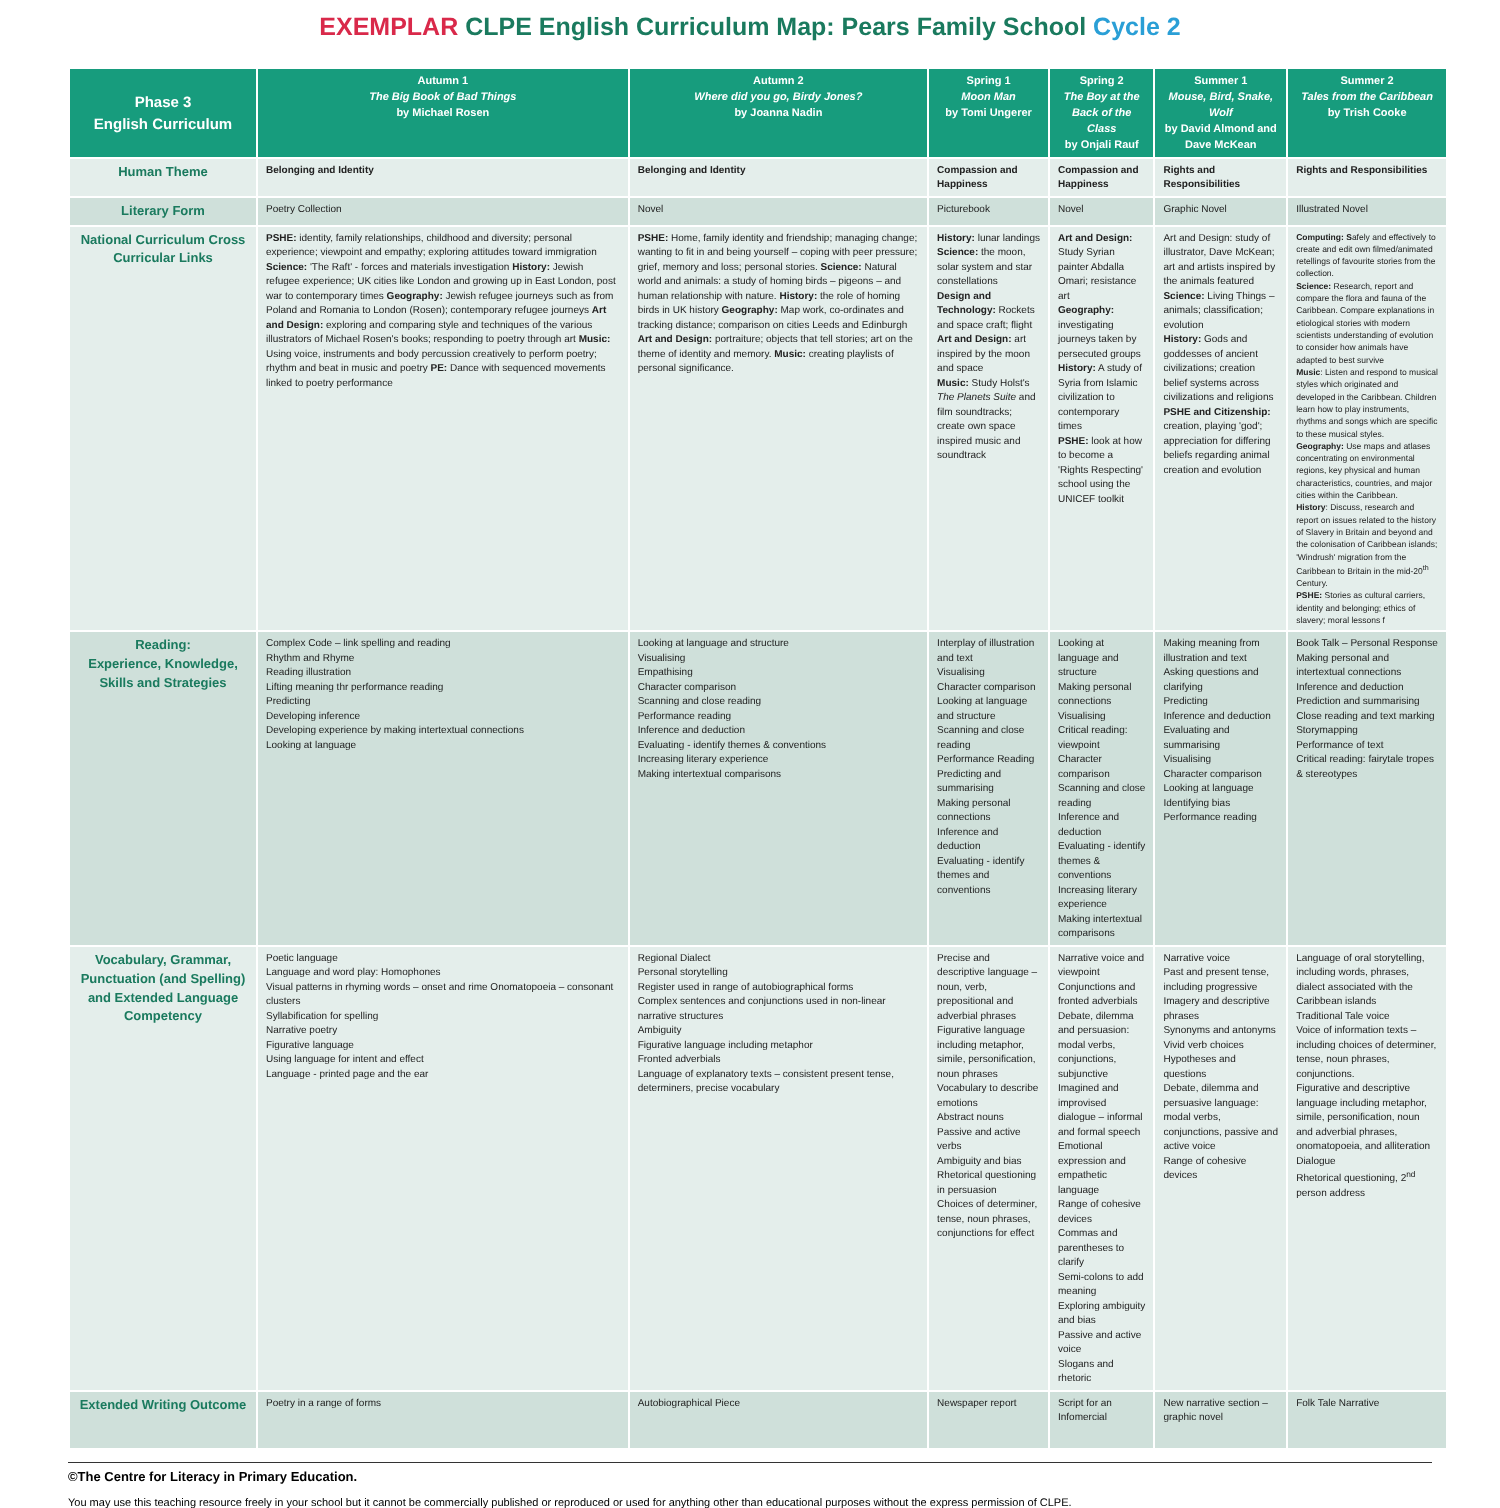EXEMPLAR CLPE English Curriculum Map: Pears Family School Cycle 2
| Phase 3 English Curriculum | Autumn 1 The Big Book of Bad Things by Michael Rosen | Autumn 2 Where did you go, Birdy Jones? by Joanna Nadin | Spring 1 Moon Man by Tomi Ungerer | Spring 2 The Boy at the Back of the Class by Onjali Rauf | Summer 1 Mouse, Bird, Snake, Wolf by David Almond and Dave McKean | Summer 2 Tales from the Caribbean by Trish Cooke |
| --- | --- | --- | --- | --- | --- | --- |
| Human Theme | Belonging and Identity | Belonging and Identity | Compassion and Happiness | Compassion and Happiness | Rights and Responsibilities | Rights and Responsibilities |
| Literary Form | Poetry Collection | Novel | Picturebook | Novel | Graphic Novel | Illustrated Novel |
| National Curriculum Cross Curricular Links | PSHE: identity, family relationships, childhood and diversity; personal experience; viewpoint and empathy; exploring attitudes toward immigration Science: 'The Raft' - forces and materials investigation History: Jewish refugee experience; UK cities like London and growing up in East London, post war to contemporary times Geography: Jewish refugee journeys such as from Poland and Romania to London (Rosen); contemporary refugee journeys Art and Design: exploring and comparing style and techniques of the various illustrators of Michael Rosen's books; responding to poetry through art Music: Using voice, instruments and body percussion creatively to perform poetry; rhythm and beat in music and poetry PE: Dance with sequenced movements linked to poetry performance | PSHE: Home, family identity and friendship; managing change; wanting to fit in and being yourself – coping with peer pressure; grief, memory and loss; personal stories. Science: Natural world and animals: a study of homing birds – pigeons – and human relationship with nature. History: the role of homing birds in UK history Geography: Map work, co-ordinates and tracking distance; comparison on cities Leeds and Edinburgh Art and Design: portraiture; objects that tell stories; art on the theme of identity and memory. Music: creating playlists of personal significance. | History: lunar landings Science: the moon, solar system and star constellations Design and Technology: Rockets and space craft; flight Art and Design: art inspired by the moon and space Music: Study Holst's The Planets Suite and film soundtracks; create own space inspired music and soundtrack | Art and Design: Study Syrian painter Abdalla Omari; resistance art Geography: investigating journeys taken by persecuted groups History: A study of Syria from Islamic civilization to contemporary times PSHE: look at how to become a 'Rights Respecting' school using the UNICEF toolkit | Art and Design: study of illustrator, Dave McKean; art and artists inspired by the animals featured Science: Living Things – animals; classification; evolution History: Gods and goddesses of ancient civilizations; creation belief systems across civilizations and religions PSHE and Citizenship: creation, playing 'god'; appreciation for differing beliefs regarding animal creation and evolution | Computing: S afely and effectively to create and edit own filmed/animated retellings of favourite stories from the collection. Science: Research, report and compare the flora and fauna of the Caribbean. Compare explanations in etiological stories with modern scientists understanding of evolution to consider how animals have adapted to best survive Music : Listen and respond to musical styles which originated and developed in the Caribbean. Children learn how to play instruments, rhythms and songs which are specific to these musical styles. Geography: Use maps and atlases concentrating on environmental regions, key physical and human characteristics, countries, and major cities within the Caribbean. History : Discuss, research and report on issues related to the history of Slavery in Britain and beyond and the colonisation of Caribbean islands; 'Windrush' migration from the Caribbean to Britain in the mid-20<sup>th</sup> Century. PSHE: Stories as cultural carriers, identity and belonging; ethics of slavery; moral lessons f |
| Reading: Experience, Knowledge, Skills and Strategies | Complex Code – link spelling and reading Rhythm and Rhyme Reading illustration Lifting meaning thr performance reading Predicting Developing inference Developing experience by making intertextual connections Looking at language | Looking at language and structure Visualising Empathising Character comparison Scanning and close reading Performance reading Inference and deduction Evaluating - identify themes & conventions Increasing literary experience Making intertextual comparisons | Interplay of illustration and text Visualising Character comparison Looking at language and structure Scanning and close reading Performance Reading Predicting and summarising Making personal connections Inference and deduction Evaluating - identify themes and conventions | Looking at language and structure Making personal connections Visualising Critical reading: viewpoint Character comparison Scanning and close reading Inference and deduction Evaluating - identify themes & conventions Increasing literary experience Making intertextual comparisons | Making meaning from illustration and text Asking questions and clarifying Predicting Inference and deduction Evaluating and summarising Visualising Character comparison Looking at language Identifying bias Performance reading | Book Talk – Personal Response Making personal and intertextual connections Inference and deduction Prediction and summarising Close reading and text marking Storymapping Performance of text Critical reading: fairytale tropes & stereotypes |
| Vocabulary, Grammar, Punctuation (and Spelling) and Extended Language Competency | Poetic language Language and word play: Homophones Visual patterns in rhyming words – onset and rime Onomatopoeia – consonant clusters Syllabification for spelling Narrative poetry Figurative language Using language for intent and effect Language - printed page and the ear | Regional Dialect Personal storytelling Register used in range of autobiographical forms Complex sentences and conjunctions used in non-linear narrative structures Ambiguity Figurative language including metaphor Fronted adverbials Language of explanatory texts – consistent present tense, determiners, precise vocabulary | Precise and descriptive language – noun, verb, prepositional and adverbial phrases Figurative language including metaphor, simile, personification, noun phrases Vocabulary to describe emotions Abstract nouns Passive and active verbs Ambiguity and bias Rhetorical questioning in persuasion Choices of determiner, tense, noun phrases, conjunctions for effect | Narrative voice and viewpoint Conjunctions and fronted adverbials Debate, dilemma and persuasion: modal verbs, conjunctions, subjunctive Imagined and improvised dialogue – informal and formal speech Emotional expression and empathetic language Range of cohesive devices Commas and parentheses to clarify Semi-colons to add meaning Exploring ambiguity and bias Passive and active voice Slogans and rhetoric | Narrative voice Past and present tense, including progressive Imagery and descriptive phrases Synonyms and antonyms Vivid verb choices Hypotheses and questions Debate, dilemma and persuasive language: modal verbs, conjunctions, passive and active voice Range of cohesive devices | Language of oral storytelling, including words, phrases, dialect associated with the Caribbean islands Traditional Tale voice Voice of information texts – including choices of determiner, tense, noun phrases, conjunctions. Figurative and descriptive language including metaphor, simile, personification, noun and adverbial phrases, onomatopoeia, and alliteration Dialogue Rhetorical questioning, 2<sup>nd</sup> person address |
| Extended Writing Outcome | Poetry in a range of forms | Autobiographical Piece | Newspaper report | Script for an Infomercial | New narrative section – graphic novel | Folk Tale Narrative |
©The Centre for Literacy in Primary Education.
You may use this teaching resource freely in your school but it cannot be commercially published or reproduced or used for anything other than educational purposes without the express permission of CLPE.